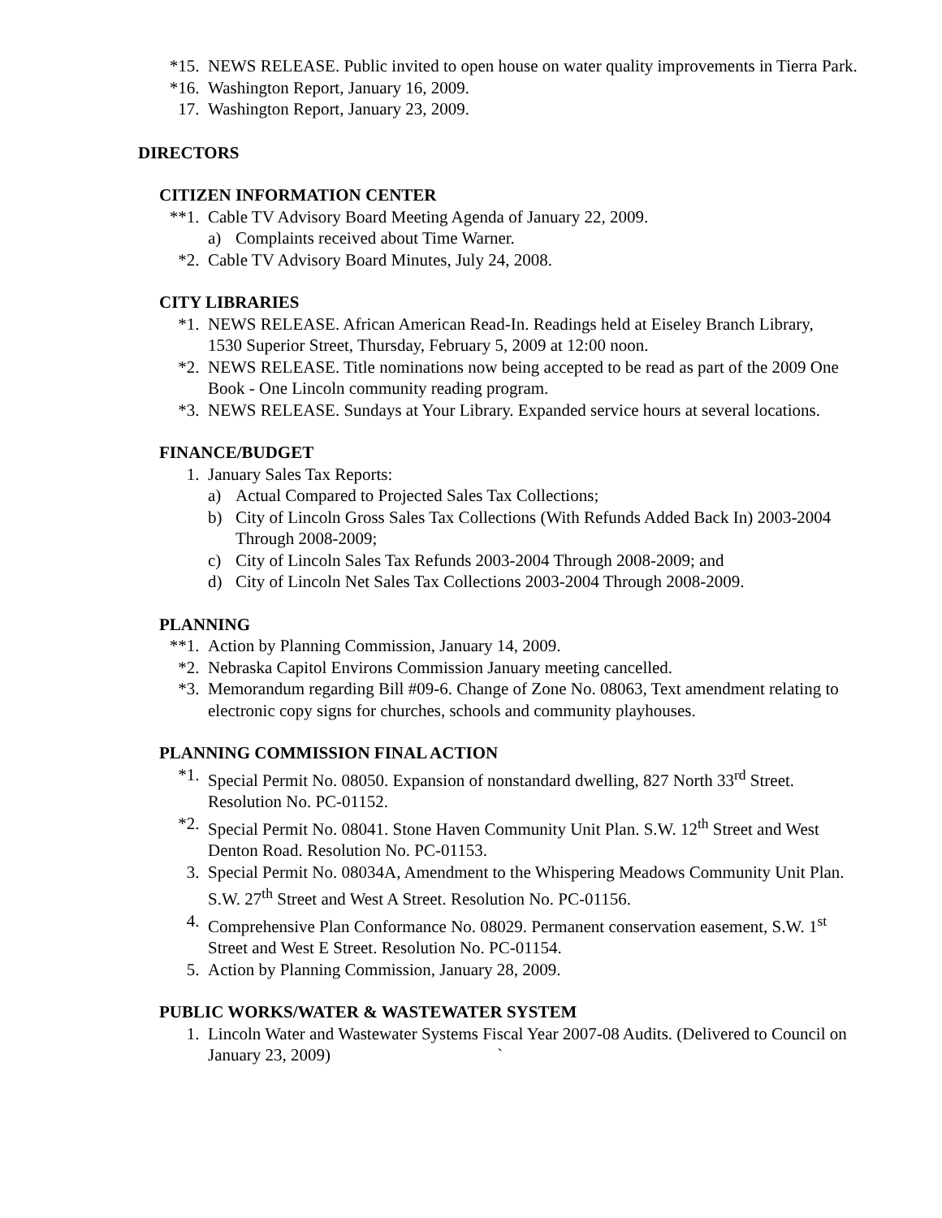*15. NEWS RELEASE. Public invited to open house on water quality improvements in Tierra Park.
*16. Washington Report, January 16, 2009.
17. Washington Report, January 23, 2009.
DIRECTORS
CITIZEN INFORMATION CENTER
**1. Cable TV Advisory Board Meeting Agenda of January 22, 2009.
a) Complaints received about Time Warner.
*2. Cable TV Advisory Board Minutes, July 24, 2008.
CITY LIBRARIES
*1. NEWS RELEASE. African American Read-In. Readings held at Eiseley Branch Library,
1530 Superior Street, Thursday, February 5, 2009 at 12:00 noon.
*2. NEWS RELEASE. Title nominations now being accepted to be read as part of the 2009 One Book - One Lincoln community reading program.
*3. NEWS RELEASE. Sundays at Your Library. Expanded service hours at several locations.
FINANCE/BUDGET
1. January Sales Tax Reports:
a) Actual Compared to Projected Sales Tax Collections;
b) City of Lincoln Gross Sales Tax Collections (With Refunds Added Back In) 2003-2004 Through 2008-2009;
c) City of Lincoln Sales Tax Refunds 2003-2004 Through 2008-2009; and
d) City of Lincoln Net Sales Tax Collections 2003-2004 Through 2008-2009.
PLANNING
**1. Action by Planning Commission, January 14, 2009.
*2. Nebraska Capitol Environs Commission January meeting cancelled.
*3. Memorandum regarding Bill #09-6. Change of Zone No. 08063, Text amendment relating to electronic copy signs for churches, schools and community playhouses.
PLANNING COMMISSION FINAL ACTION
*1. Special Permit No. 08050. Expansion of nonstandard dwelling, 827 North 33<sup>rd</sup> Street. Resolution No. PC-01152.
*2. Special Permit No. 08041. Stone Haven Community Unit Plan. S.W. 12<sup>th</sup> Street and West Denton Road. Resolution No. PC-01153.
3. Special Permit No. 08034A, Amendment to the Whispering Meadows Community Unit Plan. S.W. 27<sup>th</sup> Street and West A Street. Resolution No. PC-01156.
4. Comprehensive Plan Conformance No. 08029. Permanent conservation easement, S.W. 1<sup>st</sup> Street and West E Street. Resolution No. PC-01154.
5. Action by Planning Commission, January 28, 2009.
PUBLIC WORKS/WATER & WASTEWATER SYSTEM
1. Lincoln Water and Wastewater Systems Fiscal Year 2007-08 Audits. (Delivered to Council on January 23, 2009) `